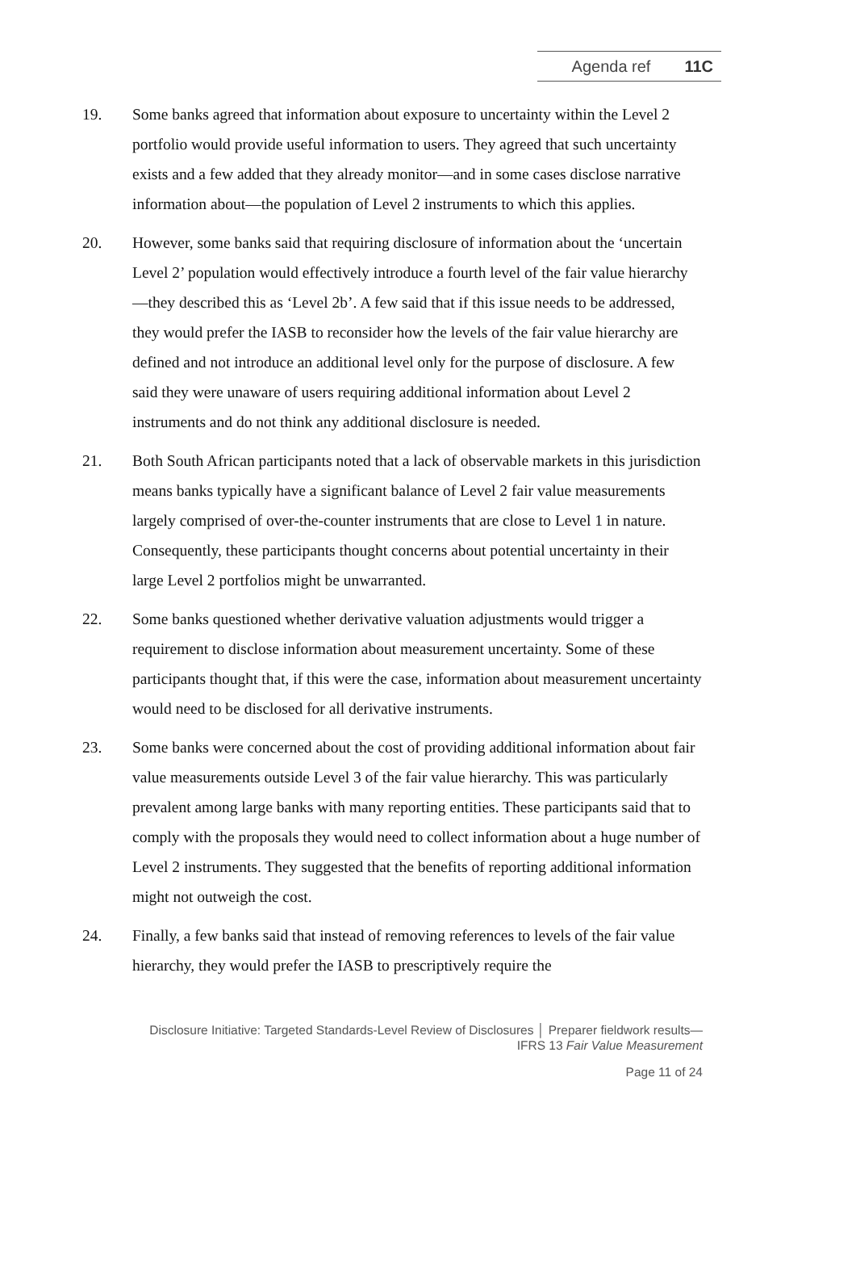Agenda ref 11C
19. Some banks agreed that information about exposure to uncertainty within the Level 2 portfolio would provide useful information to users. They agreed that such uncertainty exists and a few added that they already monitor—and in some cases disclose narrative information about—the population of Level 2 instruments to which this applies.
20. However, some banks said that requiring disclosure of information about the ‘uncertain Level 2’ population would effectively introduce a fourth level of the fair value hierarchy—they described this as ‘Level 2b’. A few said that if this issue needs to be addressed, they would prefer the IASB to reconsider how the levels of the fair value hierarchy are defined and not introduce an additional level only for the purpose of disclosure. A few said they were unaware of users requiring additional information about Level 2 instruments and do not think any additional disclosure is needed.
21. Both South African participants noted that a lack of observable markets in this jurisdiction means banks typically have a significant balance of Level 2 fair value measurements largely comprised of over-the-counter instruments that are close to Level 1 in nature. Consequently, these participants thought concerns about potential uncertainty in their large Level 2 portfolios might be unwarranted.
22. Some banks questioned whether derivative valuation adjustments would trigger a requirement to disclose information about measurement uncertainty. Some of these participants thought that, if this were the case, information about measurement uncertainty would need to be disclosed for all derivative instruments.
23. Some banks were concerned about the cost of providing additional information about fair value measurements outside Level 3 of the fair value hierarchy. This was particularly prevalent among large banks with many reporting entities. These participants said that to comply with the proposals they would need to collect information about a huge number of Level 2 instruments. They suggested that the benefits of reporting additional information might not outweigh the cost.
24. Finally, a few banks said that instead of removing references to levels of the fair value hierarchy, they would prefer the IASB to prescriptively require the
Disclosure Initiative: Targeted Standards-Level Review of Disclosures │ Preparer fieldwork results—
IFRS 13 Fair Value Measurement
Page 11 of 24